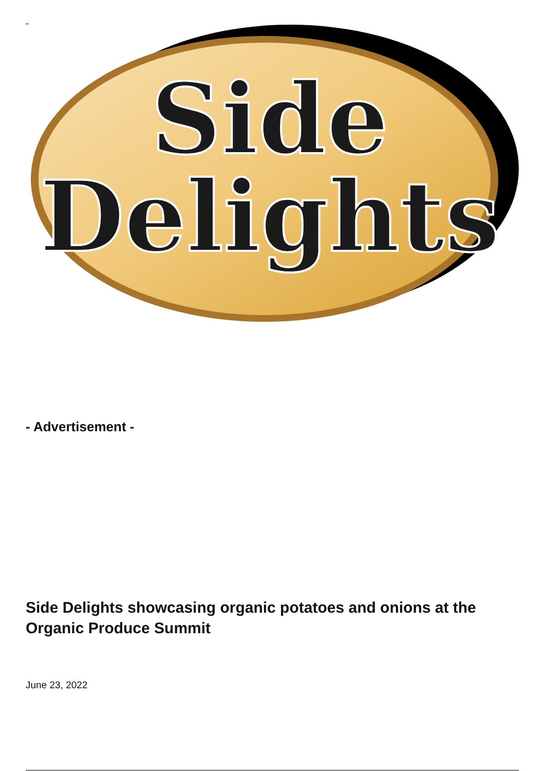Side
Delights
- Advertisement -
Side Delights showcasing organic potatoes and onions at the Organic Produce Summit
June 23, 2022